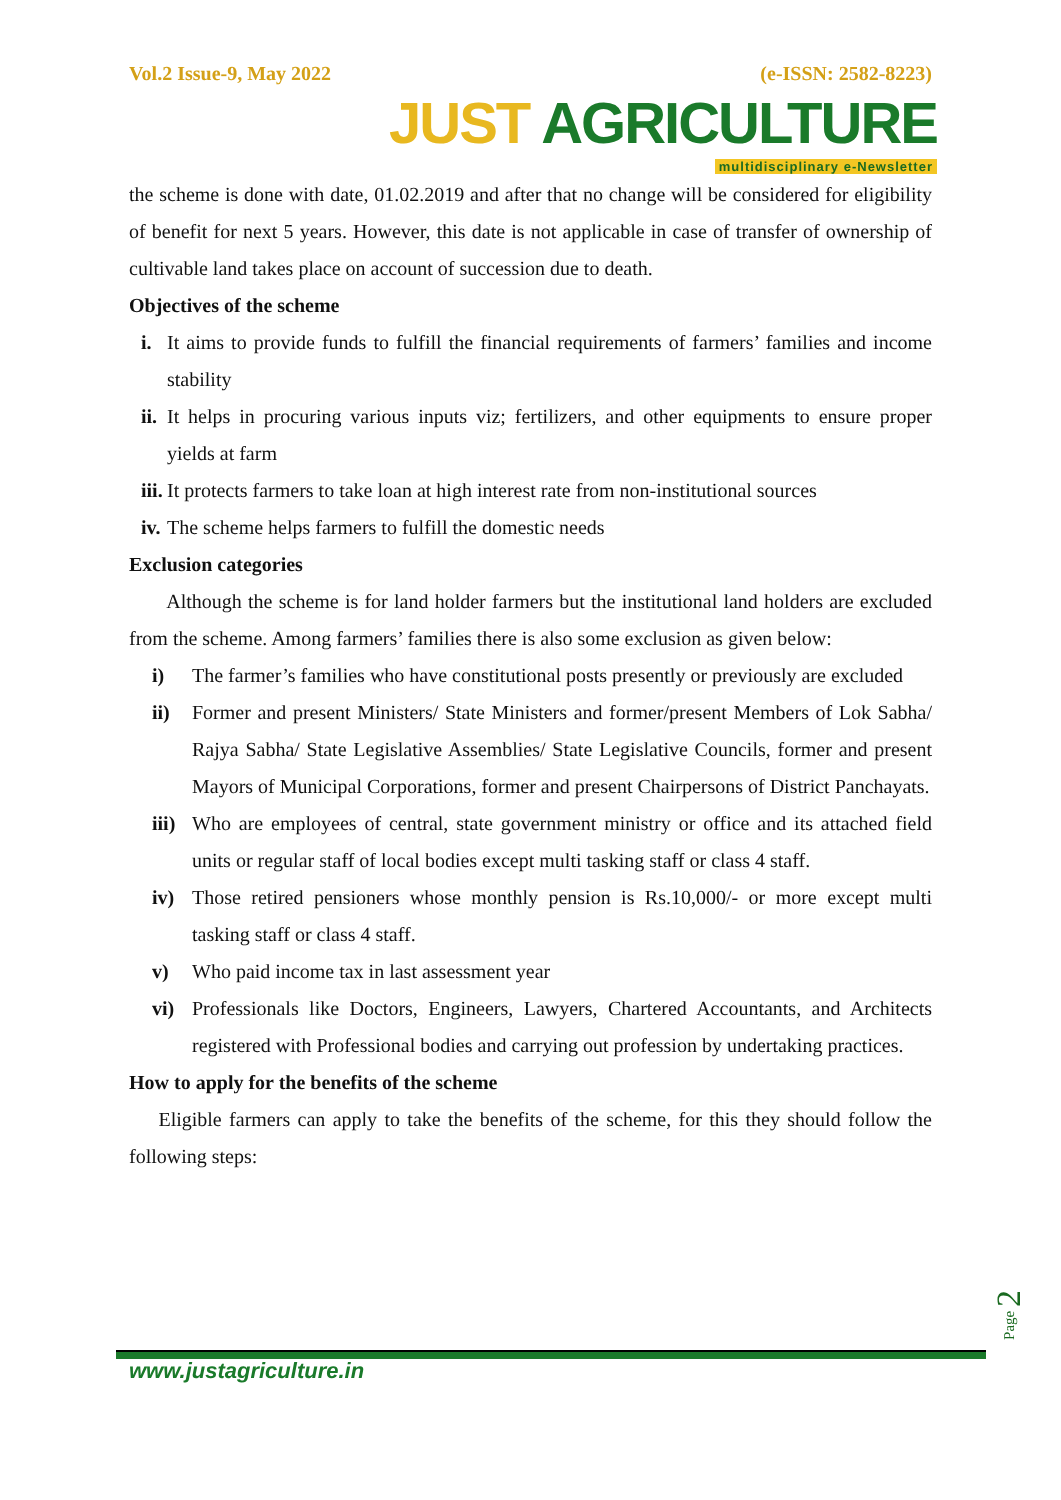Vol.2 Issue-9, May 2022 (e-ISSN: 2582-8223)
JUST AGRICULTURE
multidisciplinary e-Newsletter
the scheme is done with date, 01.02.2019 and after that no change will be considered for eligibility of benefit for next 5 years. However, this date is not applicable in case of transfer of ownership of cultivable land takes place on account of succession due to death.
Objectives of the scheme
i. It aims to provide funds to fulfill the financial requirements of farmers’ families and income stability
ii. It helps in procuring various inputs viz; fertilizers, and other equipments to ensure proper yields at farm
iii. It protects farmers to take loan at high interest rate from non-institutional sources
iv. The scheme helps farmers to fulfill the domestic needs
Exclusion categories
Although the scheme is for land holder farmers but the institutional land holders are excluded from the scheme. Among farmers’ families there is also some exclusion as given below:
i) The farmer’s families who have constitutional posts presently or previously are excluded
ii) Former and present Ministers/ State Ministers and former/present Members of Lok Sabha/ Rajya Sabha/ State Legislative Assemblies/ State Legislative Councils, former and present Mayors of Municipal Corporations, former and present Chairpersons of District Panchayats.
iii) Who are employees of central, state government ministry or office and its attached field units or regular staff of local bodies except multi tasking staff or class 4 staff.
iv) Those retired pensioners whose monthly pension is Rs.10,000/- or more except multi tasking staff or class 4 staff.
v) Who paid income tax in last assessment year
vi) Professionals like Doctors, Engineers, Lawyers, Chartered Accountants, and Architects registered with Professional bodies and carrying out profession by undertaking practices.
How to apply for the benefits of the scheme
Eligible farmers can apply to take the benefits of the scheme, for this they should follow the following steps:
Page 2
www.justagriculture.in